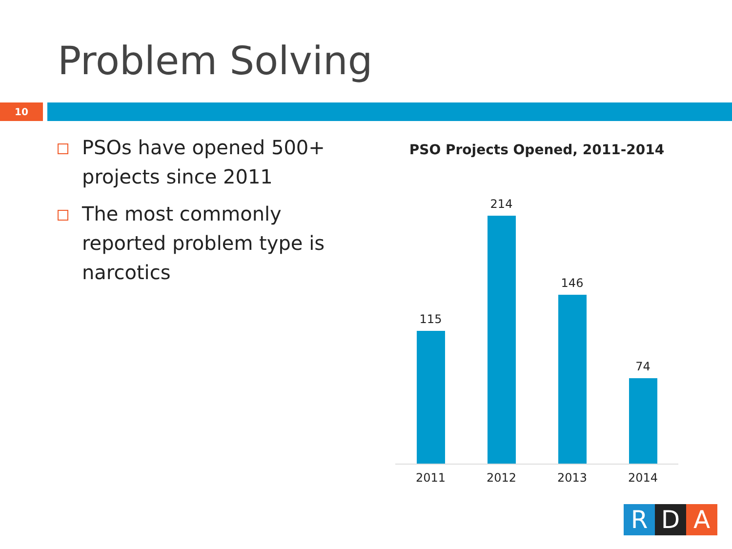Problem Solving
10
PSOs have opened 500+ projects since 2011
The most commonly reported problem type is narcotics
PSO Projects Opened, 2011-2014
115
214
146
74
2011 2012 2013 2014
R D A